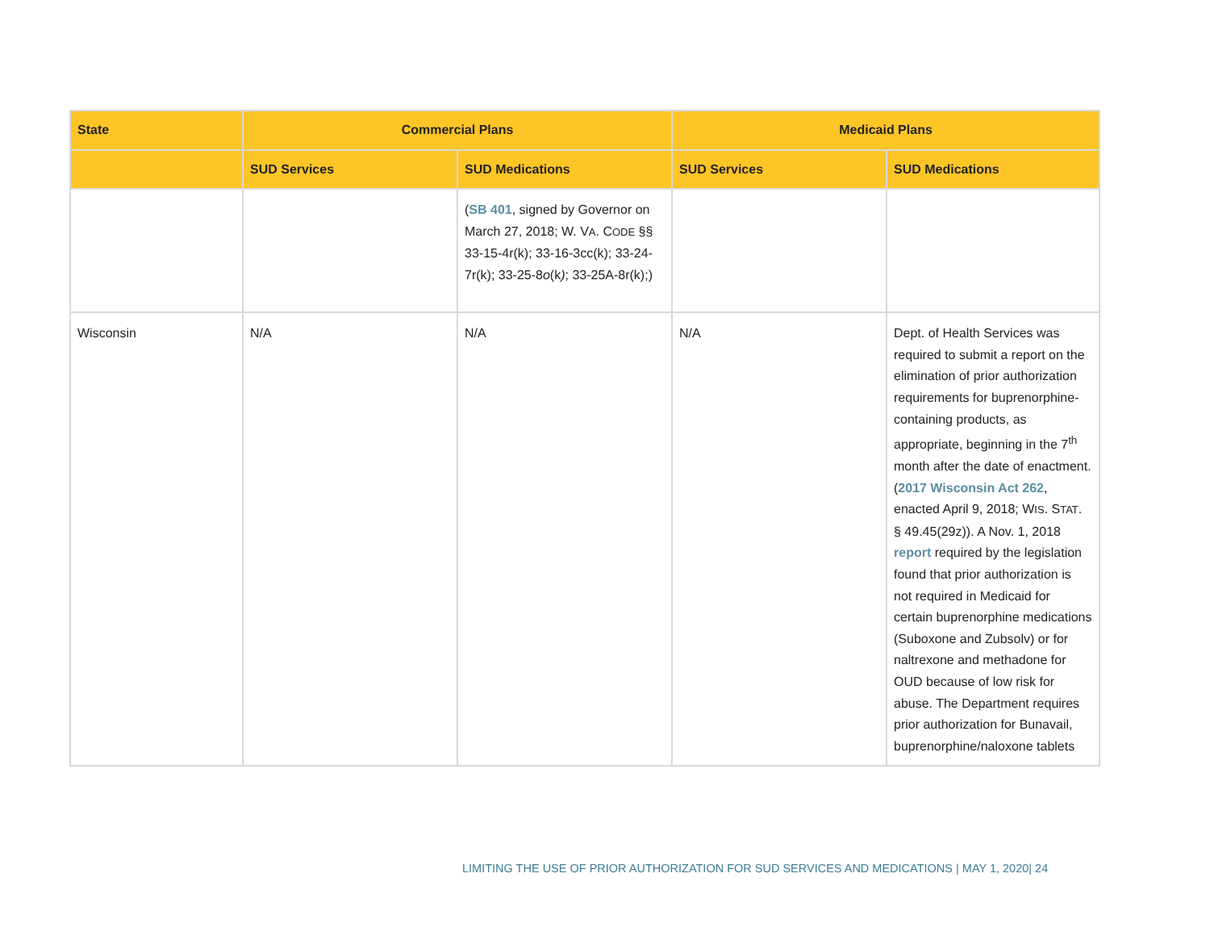| State | Commercial Plans | | Medicaid Plans | |
| --- | --- | --- | --- | --- |
| | SUD Services | SUD Medications | SUD Services | SUD Medications |
| | | ( SB 401 , signed by Governor on March 27, 2018; W. V A . C ODE §§ 33-15-4r(k); 33-16-3cc(k); 33-24-7r(k); 33-25-8 o (k ) ; 33-25A-8r(k);) | | |
| Wisconsin | N/A | N/A | N/A | Dept. of Health Services was required to submit a report on the elimination of prior authorization requirements for buprenorphine-containing products, as appropriate, beginning in the 7<sup>th</sup> month after the date of enactment. ( 2017 Wisconsin Act 262 , enacted April 9, 2018; W IS . S TAT . § 49.45(29z)). A Nov. 1, 2018 report required by the legislation found that prior authorization is not required in Medicaid for certain buprenorphine medications (Suboxone and Zubsolv) or for naltrexone and methadone for OUD because of low risk for abuse. The Department requires prior authorization for Bunavail, buprenorphine/naloxone tablets |
LIMITING THE USE OF PRIOR AUTHORIZATION FOR SUD SERVICES AND MEDICATIONS | MAY 1, 2020| 24